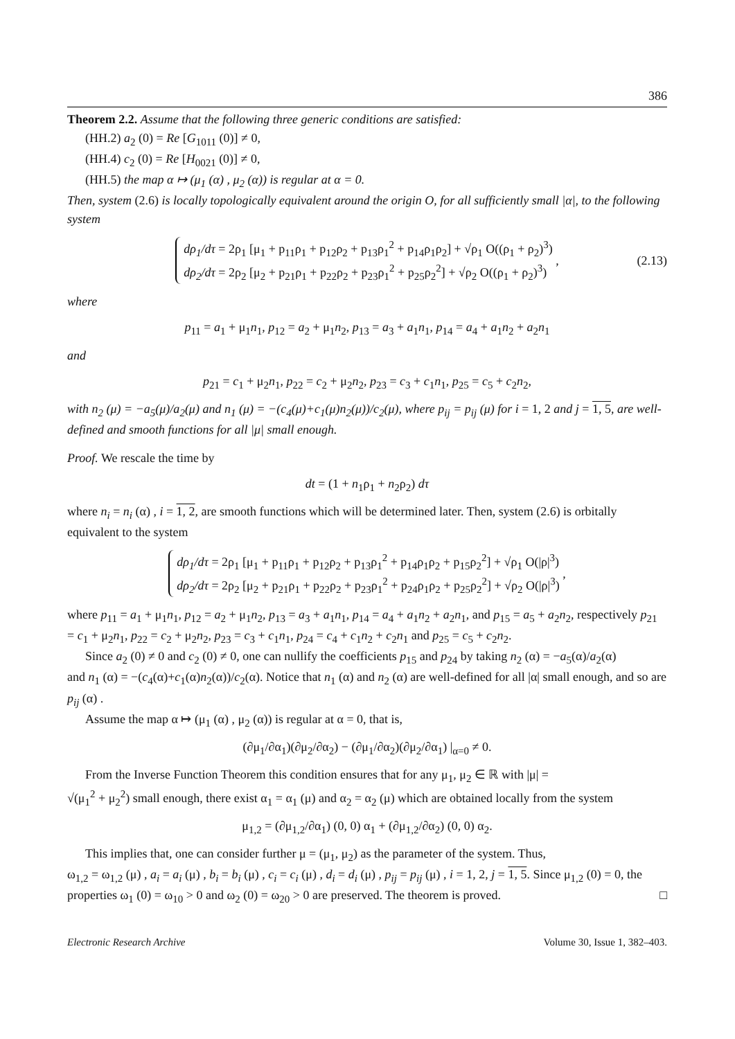386
Theorem 2.2. Assume that the following three generic conditions are satisfied:
(HH.2) a<sub>2</sub> (0) = Re [G<sub>1011</sub> (0)] ≠ 0,
(HH.4) c<sub>2</sub> (0) = Re [H<sub>0021</sub> (0)] ≠ 0,
(HH.5) the map α ↦ (μ<sub>1</sub> (α) , μ<sub>2</sub> (α)) is regular at α = 0.
Then, system (2.6) is locally topologically equivalent around the origin O, for all sufficiently small |α|, to the following system
dρ<sub>1</sub>/dτ = 2ρ<sub>1</sub> [μ<sub>1</sub> + p<sub>11</sub>ρ<sub>1</sub> + p<sub>12</sub>ρ<sub>2</sub> + p<sub>13</sub>ρ<sub>1</sub><sup>2</sup> + p<sub>14</sub>ρ<sub>1</sub>ρ<sub>2</sub>] + √ρ<sub>1</sub> O((ρ<sub>1</sub> + ρ<sub>2</sub>)<sup>3</sup>)
dρ<sub>2</sub>/dτ = 2ρ<sub>2</sub> [μ<sub>2</sub> + p<sub>21</sub>ρ<sub>1</sub> + p<sub>22</sub>ρ<sub>2</sub> + p<sub>23</sub>ρ<sub>1</sub><sup>2</sup> + p<sub>25</sub>ρ<sub>2</sub><sup>2</sup>] + √ρ<sub>2</sub> O((ρ<sub>1</sub> + ρ<sub>2</sub>)<sup>3</sup>)
, (2.13)
where
p<sub>11</sub> = a<sub>1</sub> + μ<sub>1</sub>n<sub>1</sub>, p<sub>12</sub> = a<sub>2</sub> + μ<sub>1</sub>n<sub>2</sub>, p<sub>13</sub> = a<sub>3</sub> + a<sub>1</sub>n<sub>1</sub>, p<sub>14</sub> = a<sub>4</sub> + a<sub>1</sub>n<sub>2</sub> + a<sub>2</sub>n<sub>1</sub>
and
p<sub>21</sub> = c<sub>1</sub> + μ<sub>2</sub>n<sub>1</sub>, p<sub>22</sub> = c<sub>2</sub> + μ<sub>2</sub>n<sub>2</sub>, p<sub>23</sub> = c<sub>3</sub> + c<sub>1</sub>n<sub>1</sub>, p<sub>25</sub> = c<sub>5</sub> + c<sub>2</sub>n<sub>2</sub>,
with n<sub>2</sub> (μ) = −a<sub>5</sub>(μ)/a<sub>2</sub>(μ) and n<sub>1</sub> (μ) = −(c<sub>4</sub>(μ)+c<sub>1</sub>(μ)n<sub>2</sub>(μ))/c<sub>2</sub>(μ), where p<sub>ij</sub> = p<sub>ij</sub> (μ) for i = 1, 2 and j = 1, 5, are well-defined and smooth functions for all |μ| small enough.
Proof. We rescale the time by
dt = (1 + n<sub>1</sub>ρ<sub>1</sub> + n<sub>2</sub>ρ<sub>2</sub>) dτ
where n<sub>i</sub> = n<sub>i</sub> (α) , i = 1, 2, are smooth functions which will be determined later. Then, system (2.6) is orbitally equivalent to the system
dρ<sub>1</sub>/dτ = 2ρ<sub>1</sub> [μ<sub>1</sub> + p<sub>11</sub>ρ<sub>1</sub> + p<sub>12</sub>ρ<sub>2</sub> + p<sub>13</sub>ρ<sub>1</sub><sup>2</sup> + p<sub>14</sub>ρ<sub>1</sub>ρ<sub>2</sub> + p<sub>15</sub>ρ<sub>2</sub><sup>2</sup>] + √ρ<sub>1</sub> O(|ρ|<sup>3</sup>)
dρ<sub>2</sub>/dτ = 2ρ<sub>2</sub> [μ<sub>2</sub> + p<sub>21</sub>ρ<sub>1</sub> + p<sub>22</sub>ρ<sub>2</sub> + p<sub>23</sub>ρ<sub>1</sub><sup>2</sup> + p<sub>24</sub>ρ<sub>1</sub>ρ<sub>2</sub> + p<sub>25</sub>ρ<sub>2</sub><sup>2</sup>] + √ρ<sub>2</sub> O(|ρ|<sup>3</sup>)
,
where p<sub>11</sub> = a<sub>1</sub> + μ<sub>1</sub>n<sub>1</sub>, p<sub>12</sub> = a<sub>2</sub> + μ<sub>1</sub>n<sub>2</sub>, p<sub>13</sub> = a<sub>3</sub> + a<sub>1</sub>n<sub>1</sub>, p<sub>14</sub> = a<sub>4</sub> + a<sub>1</sub>n<sub>2</sub> + a<sub>2</sub>n<sub>1</sub>, and p<sub>15</sub> = a<sub>5</sub> + a<sub>2</sub>n<sub>2</sub>, respectively p<sub>21</sub> = c<sub>1</sub> + μ<sub>2</sub>n<sub>1</sub>, p<sub>22</sub> = c<sub>2</sub> + μ<sub>2</sub>n<sub>2</sub>, p<sub>23</sub> = c<sub>3</sub> + c<sub>1</sub>n<sub>1</sub>, p<sub>24</sub> = c<sub>4</sub> + c<sub>1</sub>n<sub>2</sub> + c<sub>2</sub>n<sub>1</sub> and p<sub>25</sub> = c<sub>5</sub> + c<sub>2</sub>n<sub>2</sub>.
Since a<sub>2</sub> (0) ≠ 0 and c<sub>2</sub> (0) ≠ 0, one can nullify the coefficients p<sub>15</sub> and p<sub>24</sub> by taking n<sub>2</sub> (α) = −a<sub>5</sub>(α)/a<sub>2</sub>(α)
and n<sub>1</sub> (α) = −(c<sub>4</sub>(α)+c<sub>1</sub>(α)n<sub>2</sub>(α))/c<sub>2</sub>(α). Notice that n<sub>1</sub> (α) and n<sub>2</sub> (α) are well-defined for all |α| small enough, and so are p<sub>ij</sub> (α) .
Assume the map α ↦ (μ<sub>1</sub> (α) , μ<sub>2</sub> (α)) is regular at α = 0, that is,
(∂μ<sub>1</sub>/∂α<sub>1</sub>)(∂μ<sub>2</sub>/∂α<sub>2</sub>) − (∂μ<sub>1</sub>/∂α<sub>2</sub>)(∂μ<sub>2</sub>/∂α<sub>1</sub>) |<sub>α=0</sub> ≠ 0.
From the Inverse Function Theorem this condition ensures that for any μ<sub>1</sub>, μ<sub>2</sub> ∈ ℝ with |μ| =
√(μ<sub>1</sub><sup>2</sup> + μ<sub>2</sub><sup>2</sup>) small enough, there exist α<sub>1</sub> = α<sub>1</sub> (μ) and α<sub>2</sub> = α<sub>2</sub> (μ) which are obtained locally from the system
μ<sub>1,2</sub> = (∂μ<sub>1,2</sub>/∂α<sub>1</sub>) (0, 0) α<sub>1</sub> + (∂μ<sub>1,2</sub>/∂α<sub>2</sub>) (0, 0) α<sub>2</sub>.
This implies that, one can consider further μ = (μ<sub>1</sub>, μ<sub>2</sub>) as the parameter of the system. Thus,
ω<sub>1,2</sub> = ω<sub>1,2</sub> (μ) , a<sub>i</sub> = a<sub>i</sub> (μ) , b<sub>i</sub> = b<sub>i</sub> (μ) , c<sub>i</sub> = c<sub>i</sub> (μ) , d<sub>i</sub> = d<sub>i</sub> (μ) , p<sub>ij</sub> = p<sub>ij</sub> (μ) , i = 1, 2, j = 1, 5. Since μ<sub>1,2</sub> (0) = 0, the properties ω<sub>1</sub> (0) = ω<sub>10</sub> > 0 and ω<sub>2</sub> (0) = ω<sub>20</sub> > 0 are preserved. The theorem is proved. □
Electronic Research Archive Volume 30, Issue 1, 382–403.